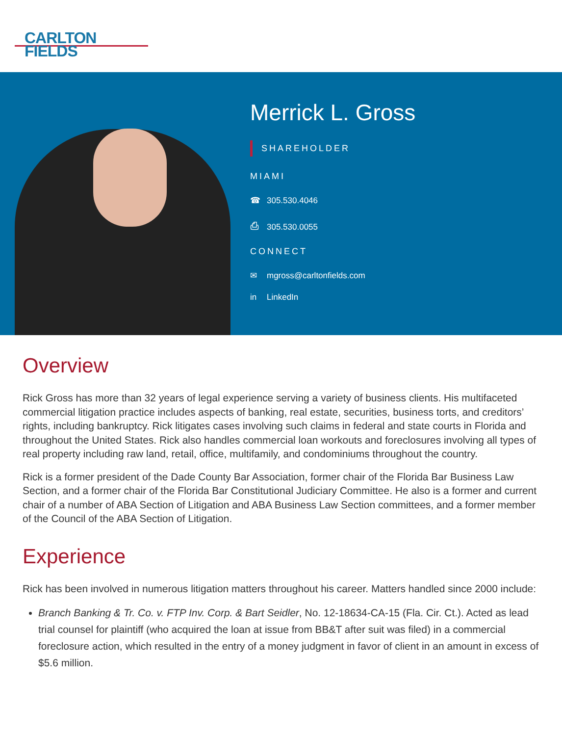CARLTON
FIELDS
Merrick L. Gross
SHAREHOLDER
MIAMI
☎ 305.530.4046
⎙ 305.530.0055
CONNECT
✉ mgross@carltonfields.com
in LinkedIn
Overview
Rick Gross has more than 32 years of legal experience serving a variety of business clients. His multifaceted commercial litigation practice includes aspects of banking, real estate, securities, business torts, and creditors’ rights, including bankruptcy. Rick litigates cases involving such claims in federal and state courts in Florida and throughout the United States. Rick also handles commercial loan workouts and foreclosures involving all types of real property including raw land, retail, office, multifamily, and condominiums throughout the country.
Rick is a former president of the Dade County Bar Association, former chair of the Florida Bar Business Law Section, and a former chair of the Florida Bar Constitutional Judiciary Committee. He also is a former and current chair of a number of ABA Section of Litigation and ABA Business Law Section committees, and a former member of the Council of the ABA Section of Litigation.
Experience
Rick has been involved in numerous litigation matters throughout his career. Matters handled since 2000 include:
Branch Banking & Tr. Co. v. FTP Inv. Corp. & Bart Seidler, No. 12-18634-CA-15 (Fla. Cir. Ct.). Acted as lead trial counsel for plaintiff (who acquired the loan at issue from BB&T after suit was filed) in a commercial foreclosure action, which resulted in the entry of a money judgment in favor of client in an amount in excess of $5.6 million.